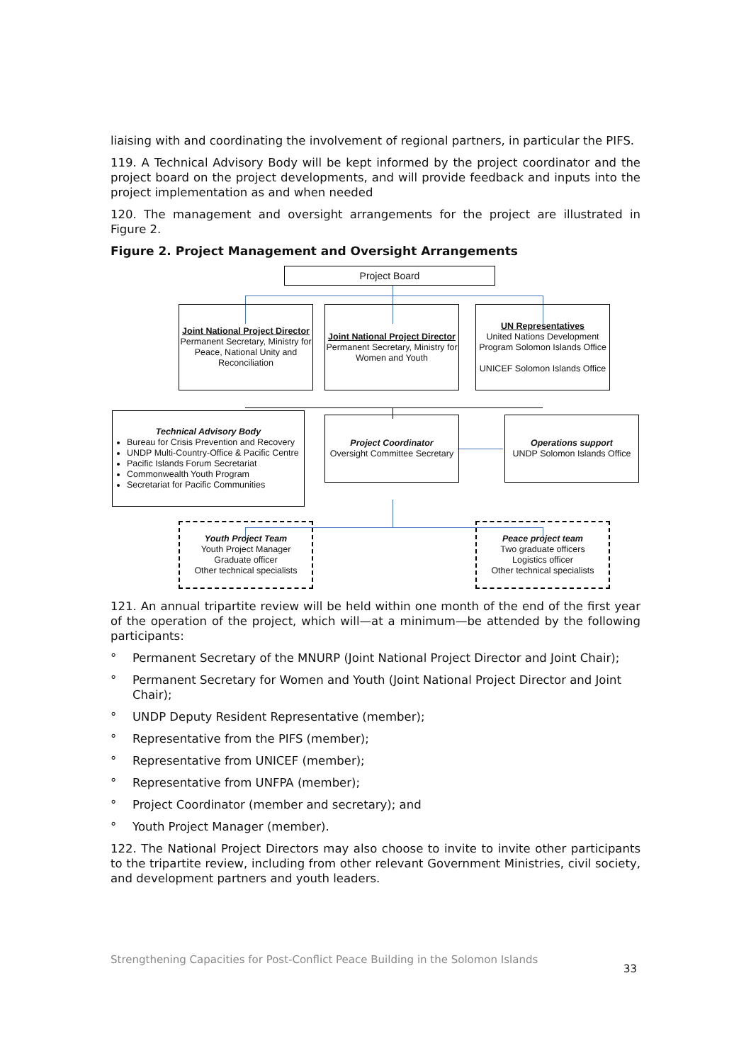liaising with and coordinating the involvement of regional partners, in particular the PIFS.
119. A Technical Advisory Body will be kept informed by the project coordinator and the project board on the project developments, and will provide feedback and inputs into the project implementation as and when needed
120. The management and oversight arrangements for the project are illustrated in Figure 2.
Figure 2. Project Management and Oversight Arrangements
Project Board
Joint National Project Director
Permanent Secretary, Ministry for Peace, National Unity and Reconciliation
Joint National Project Director
Permanent Secretary, Ministry for Women and Youth
UN Representatives
United Nations Development Program Solomon Islands Office
UNICEF Solomon Islands Office
Technical Advisory Body
Bureau for Crisis Prevention and Recovery
UNDP Multi-Country-Office & Pacific Centre
Pacific Islands Forum Secretariat
Commonwealth Youth Program
Secretariat for Pacific Communities
Project Coordinator
Oversight Committee Secretary
Operations support
UNDP Solomon Islands Office
Youth Project Team
Youth Project Manager
Graduate officer
Other technical specialists
Peace project team
Two graduate officers
Logistics officer
Other technical specialists
121. An annual tripartite review will be held within one month of the end of the first year of the operation of the project, which will—at a minimum—be attended by the following participants:
° Permanent Secretary of the MNURP (Joint National Project Director and Joint Chair);
° Permanent Secretary for Women and Youth (Joint National Project Director and Joint Chair);
° UNDP Deputy Resident Representative (member);
° Representative from the PIFS (member);
° Representative from UNICEF (member);
° Representative from UNFPA (member);
° Project Coordinator (member and secretary); and
° Youth Project Manager (member).
122. The National Project Directors may also choose to invite to invite other participants to the tripartite review, including from other relevant Government Ministries, civil society, and development partners and youth leaders.
Strengthening Capacities for Post-Conflict Peace Building in the Solomon Islands
33